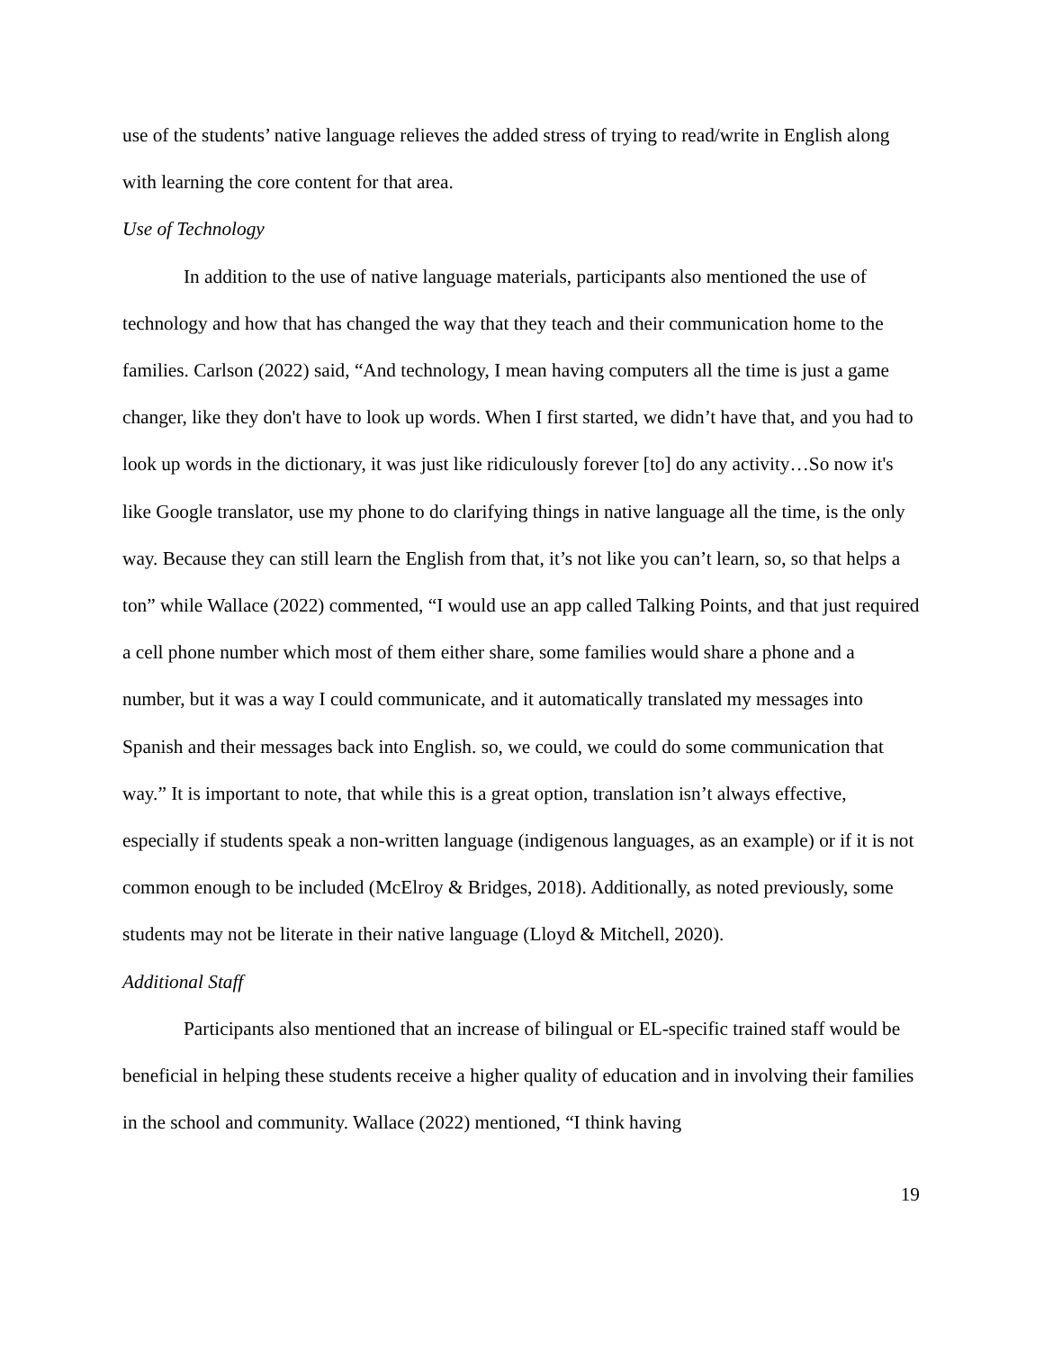use of the students’ native language relieves the added stress of trying to read/write in English along with learning the core content for that area.
Use of Technology
In addition to the use of native language materials, participants also mentioned the use of technology and how that has changed the way that they teach and their communication home to the families. Carlson (2022) said, “And technology, I mean having computers all the time is just a game changer, like they don't have to look up words. When I first started, we didn’t have that, and you had to look up words in the dictionary, it was just like ridiculously forever [to] do any activity…So now it's like Google translator, use my phone to do clarifying things in native language all the time, is the only way. Because they can still learn the English from that, it’s not like you can’t learn, so, so that helps a ton” while Wallace (2022) commented, “I would use an app called Talking Points, and that just required a cell phone number which most of them either share, some families would share a phone and a number, but it was a way I could communicate, and it automatically translated my messages into Spanish and their messages back into English. so, we could, we could do some communication that way.” It is important to note, that while this is a great option, translation isn’t always effective, especially if students speak a non-written language (indigenous languages, as an example) or if it is not common enough to be included (McElroy & Bridges, 2018). Additionally, as noted previously, some students may not be literate in their native language (Lloyd & Mitchell, 2020).
Additional Staff
Participants also mentioned that an increase of bilingual or EL-specific trained staff would be beneficial in helping these students receive a higher quality of education and in involving their families in the school and community. Wallace (2022) mentioned, “I think having
19